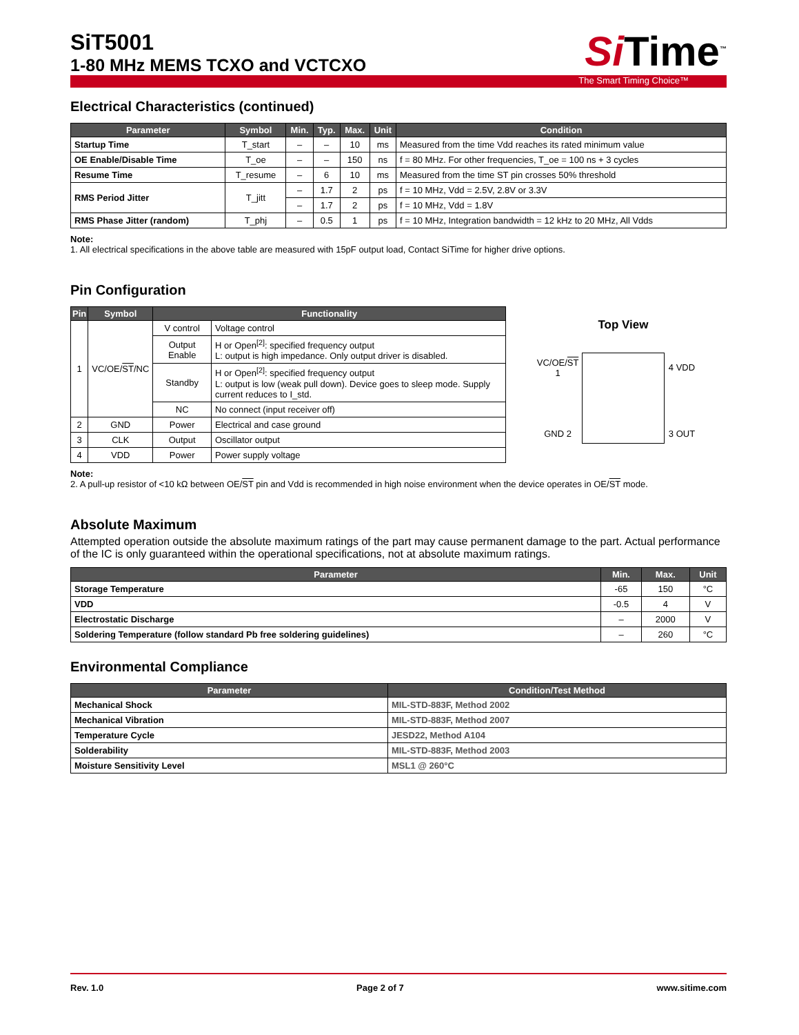SiT5001
1-80 MHz MEMS TCXO and VCTCXO
Si Time<sup>™</sup>
The Smart Timing Choice™
Electrical Characteristics (continued)
| Parameter | Symbol | Min. | Typ. | Max. | Unit | Condition |
| --- | --- | --- | --- | --- | --- | --- |
| Startup Time | T_start | – | – | 10 | ms | Measured from the time Vdd reaches its rated minimum value |
| OE Enable/Disable Time | T_oe | – | – | 150 | ns | f = 80 MHz. For other frequencies, T_oe = 100 ns + 3 cycles |
| Resume Time | T_resume | – | 6 | 10 | ms | Measured from the time ST pin crosses 50% threshold |
| RMS Period Jitter | T_jitt | – | 1.7 | 2 | ps | f = 10 MHz, Vdd = 2.5V, 2.8V or 3.3V |
| | | – | 1.7 | 2 | ps | f = 10 MHz, Vdd = 1.8V |
| RMS Phase Jitter (random) | T_phj | – | 0.5 | 1 | ps | f = 10 MHz, Integration bandwidth = 12 kHz to 20 MHz, All Vdds |
Note:
1. All electrical specifications in the above table are measured with 15pF output load, Contact SiTime for higher drive options.
Pin Configuration
| Pin | Symbol | Functionality | |
| --- | --- | --- | --- |
| 1 | VC/OE/ ST /NC | V control | Voltage control |
| | | Output Enable | H or Open<sup>[2]</sup>: specified frequency output L: output is high impedance. Only output driver is disabled. |
| | | Standby | H or Open<sup>[2]</sup>: specified frequency output L: output is low (weak pull down). Device goes to sleep mode. Supply current reduces to I_std. |
| | | NC | No connect (input receiver off) |
| 2 | GND | Power | Electrical and case ground |
| 3 | CLK | Output | Oscillator output |
| 4 | VDD | Power | Power supply voltage |
Top View
VC/OE/ST 1 4 VDD GND 2 3 OUT
Note:
2. A pull-up resistor of <10 kΩ between OE/ST pin and Vdd is recommended in high noise environment when the device operates in OE/ST mode.
Absolute Maximum
Attempted operation outside the absolute maximum ratings of the part may cause permanent damage to the part. Actual performance of the IC is only guaranteed within the operational specifications, not at absolute maximum ratings.
| Parameter | Min. | Max. | Unit |
| --- | --- | --- | --- |
| Storage Temperature | -65 | 150 | °C |
| VDD | -0.5 | 4 | V |
| Electrostatic Discharge | – | 2000 | V |
| Soldering Temperature (follow standard Pb free soldering guidelines) | – | 260 | °C |
Environmental Compliance
| Parameter | Condition/Test Method |
| --- | --- |
| Mechanical Shock | MIL-STD-883F, Method 2002 |
| Mechanical Vibration | MIL-STD-883F, Method 2007 |
| Temperature Cycle | JESD22, Method A104 |
| Solderability | MIL-STD-883F, Method 2003 |
| Moisture Sensitivity Level | MSL1 @ 260°C |
Rev. 1.0 Page 2 of 7 www.sitime.com